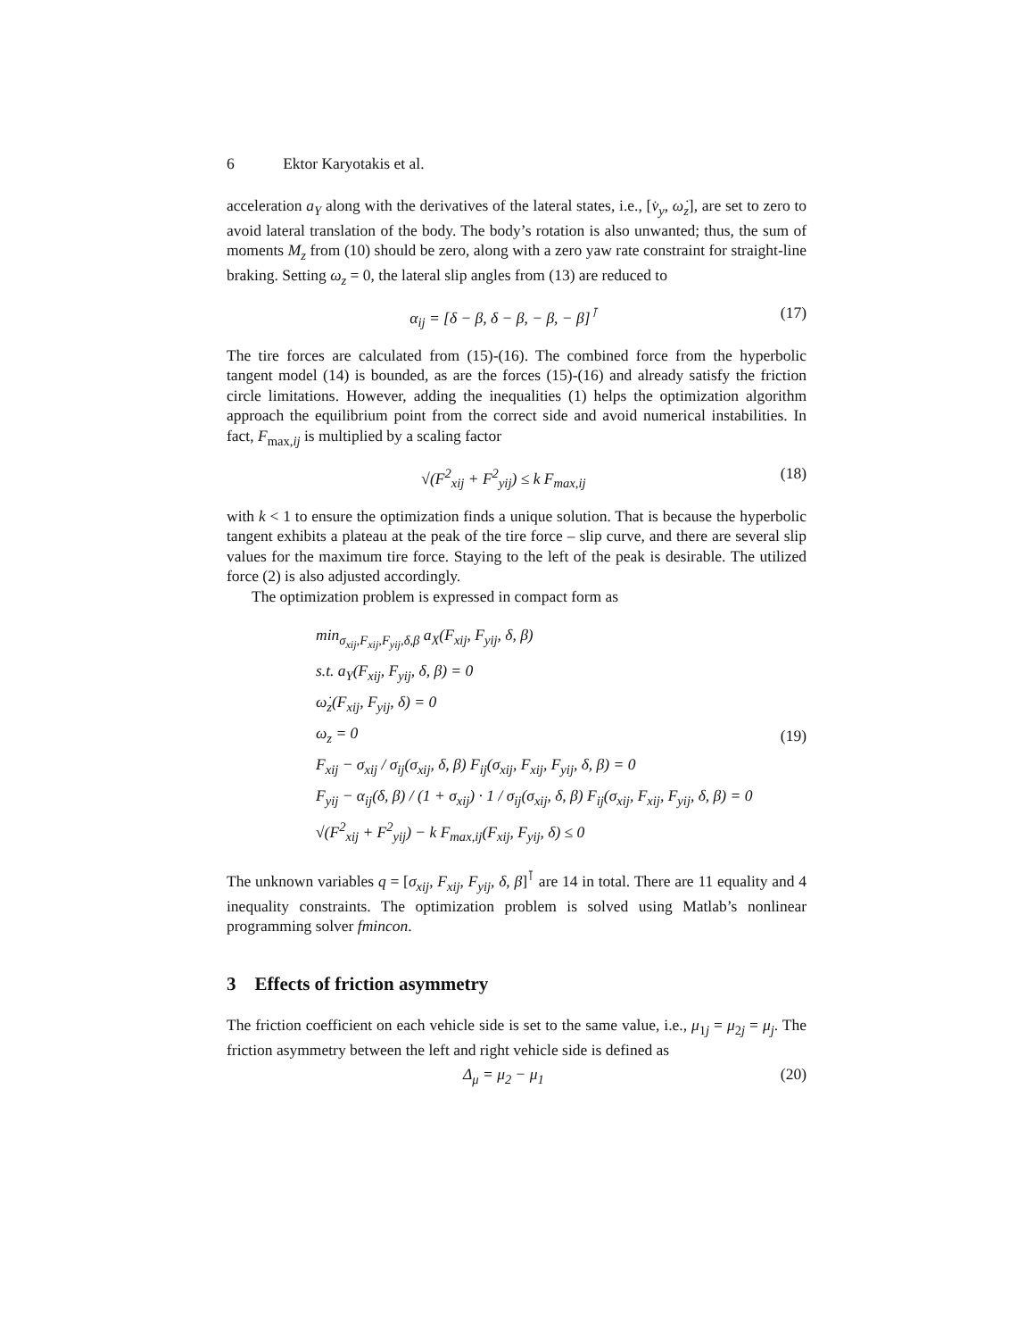6 Ektor Karyotakis et al.
acceleration a<sub>Y</sub> along with the derivatives of the lateral states, i.e., [v̇<sub>y</sub>, ω̇<sub>z</sub>], are set to zero to avoid lateral translation of the body. The body’s rotation is also unwanted; thus, the sum of moments M<sub>z</sub> from (10) should be zero, along with a zero yaw rate constraint for straight-line braking. Setting ω<sub>z</sub> = 0, the lateral slip angles from (13) are reduced to
α<sub>ij</sub> = [δ − β, δ − β, − β, − β]<sup>⊺</sup>
(17)
The tire forces are calculated from (15)-(16). The combined force from the hyperbolic tangent model (14) is bounded, as are the forces (15)-(16) and already satisfy the friction circle limitations. However, adding the inequalities (1) helps the optimization algorithm approach the equilibrium point from the correct side and avoid numerical instabilities. In fact, F<sub>max,ij</sub> is multiplied by a scaling factor
√(F<sup>2</sup><sub>xij</sub> + F<sup>2</sup><sub>yij</sub>) ≤ k F<sub>max,ij</sub> (18)
with k < 1 to ensure the optimization finds a unique solution. That is because the hyperbolic tangent exhibits a plateau at the peak of the tire force – slip curve, and there are several slip values for the maximum tire force. Staying to the left of the peak is desirable. The utilized force (2) is also adjusted accordingly.
The optimization problem is expressed in compact form as
min<sub>σ<sub>xij</sub>,F<sub>xij</sub>,F<sub>yij</sub>,δ,β</sub> a<sub>X</sub>(F<sub>xij</sub>, F<sub>yij</sub>, δ, β)
s.t. a<sub>Y</sub>(F<sub>xij</sub>, F<sub>yij</sub>, δ, β) = 0
ω̇<sub>z</sub>(F<sub>xij</sub>, F<sub>yij</sub>, δ) = 0
ω<sub>z</sub> = 0
F<sub>xij</sub> − σ<sub>xij</sub> / σ<sub>ij</sub>(σ<sub>xij</sub>, δ, β) F<sub>ij</sub>(σ<sub>xij</sub>, F<sub>xij</sub>, F<sub>yij</sub>, δ, β) = 0
F<sub>yij</sub> − α<sub>ij</sub>(δ, β) / (1 + σ<sub>xij</sub>) · 1 / σ<sub>ij</sub>(σ<sub>xij</sub>, δ, β) F<sub>ij</sub>(σ<sub>xij</sub>, F<sub>xij</sub>, F<sub>yij</sub>, δ, β) = 0
√(F<sup>2</sup><sub>xij</sub> + F<sup>2</sup><sub>yij</sub>) − k F<sub>max,ij</sub>(F<sub>xij</sub>, F<sub>yij</sub>, δ) ≤ 0
(19)
The unknown variables q = [σ<sub>xij</sub>, F<sub>xij</sub>, F<sub>yij</sub>, δ, β]<sup>⊺</sup> are 14 in total. There are 11 equality and 4 inequality constraints. The optimization problem is solved using Matlab’s nonlinear programming solver fmincon.
3 Effects of friction asymmetry
The friction coefficient on each vehicle side is set to the same value, i.e., μ<sub>1j</sub> = μ<sub>2j</sub> = μ<sub>j</sub>. The friction asymmetry between the left and right vehicle side is defined as
Δ<sub>μ</sub> = μ<sub>2</sub> − μ<sub>1</sub> (20)